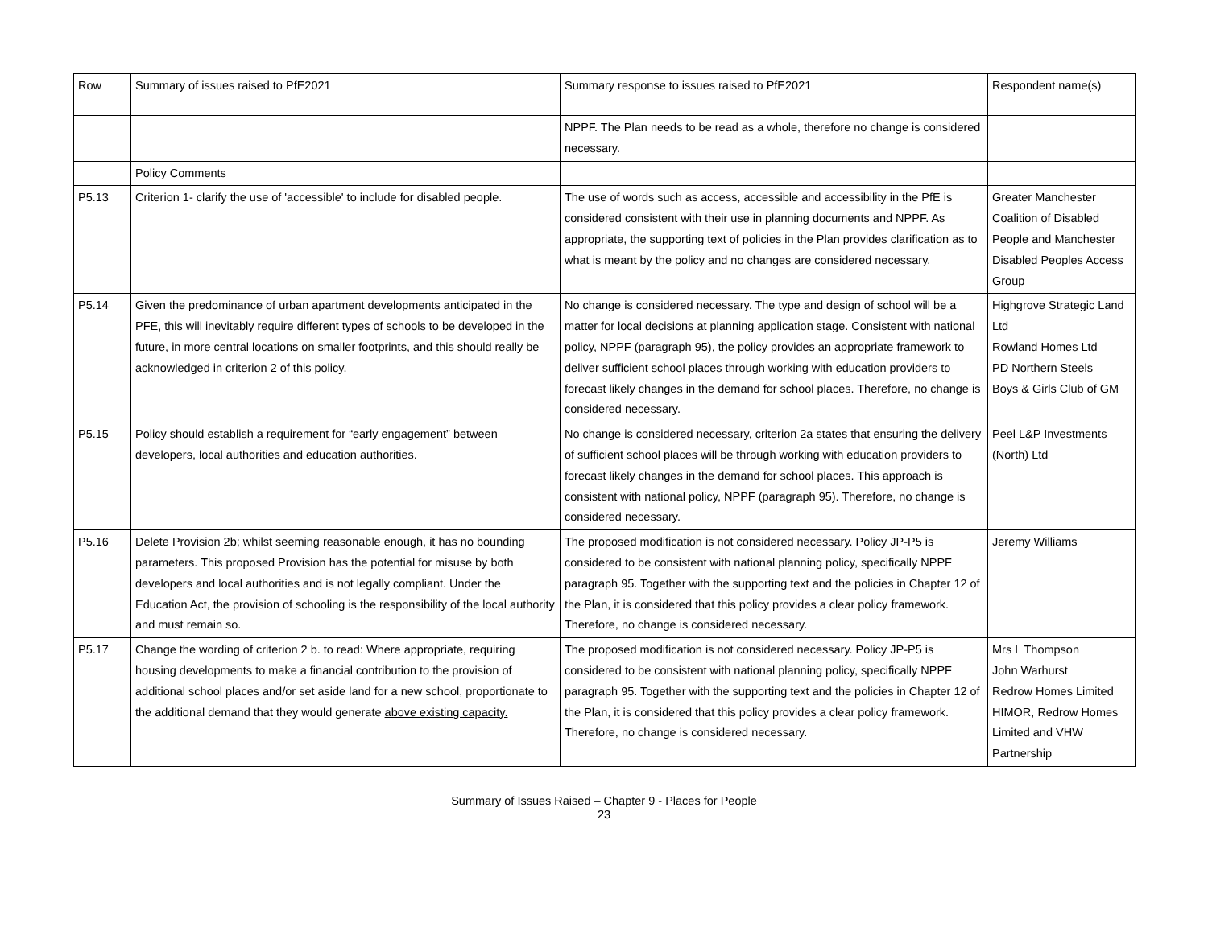| Row | Summary of issues raised to PfE2021 | Summary response to issues raised to PfE2021 | Respondent name(s) |
| | | NPPF. The Plan needs to be read as a whole, therefore no change is considered necessary. | |
| | Policy Comments | | |
| P5.13 | Criterion 1- clarify the use of 'accessible' to include for disabled people. | The use of words such as access, accessible and accessibility in the PfE is considered consistent with their use in planning documents and NPPF. As appropriate, the supporting text of policies in the Plan provides clarification as to what is meant by the policy and no changes are considered necessary. | Greater Manchester Coalition of Disabled People and Manchester Disabled Peoples Access Group |
| P5.14 | Given the predominance of urban apartment developments anticipated in the PFE, this will inevitably require different types of schools to be developed in the future, in more central locations on smaller footprints, and this should really be acknowledged in criterion 2 of this policy. | No change is considered necessary. The type and design of school will be a matter for local decisions at planning application stage. Consistent with national policy, NPPF (paragraph 95), the policy provides an appropriate framework to deliver sufficient school places through working with education providers to forecast likely changes in the demand for school places. Therefore, no change is considered necessary. | Highgrove Strategic Land Ltd Rowland Homes Ltd PD Northern Steels Boys & Girls Club of GM |
| P5.15 | Policy should establish a requirement for “early engagement” between developers, local authorities and education authorities. | No change is considered necessary, criterion 2a states that ensuring the delivery of sufficient school places will be through working with education providers to forecast likely changes in the demand for school places. This approach is consistent with national policy, NPPF (paragraph 95). Therefore, no change is considered necessary. | Peel L&P Investments (North) Ltd |
| P5.16 | Delete Provision 2b; whilst seeming reasonable enough, it has no bounding parameters. This proposed Provision has the potential for misuse by both developers and local authorities and is not legally compliant. Under the Education Act, the provision of schooling is the responsibility of the local authority and must remain so. | The proposed modification is not considered necessary. Policy JP-P5 is considered to be consistent with national planning policy, specifically NPPF paragraph 95. Together with the supporting text and the policies in Chapter 12 of the Plan, it is considered that this policy provides a clear policy framework. Therefore, no change is considered necessary. | Jeremy Williams |
| P5.17 | Change the wording of criterion 2 b. to read: Where appropriate, requiring housing developments to make a financial contribution to the provision of additional school places and/or set aside land for a new school, proportionate to the additional demand that they would generate above existing capacity. | The proposed modification is not considered necessary. Policy JP-P5 is considered to be consistent with national planning policy, specifically NPPF paragraph 95. Together with the supporting text and the policies in Chapter 12 of the Plan, it is considered that this policy provides a clear policy framework. Therefore, no change is considered necessary. | Mrs L Thompson John Warhurst Redrow Homes Limited HIMOR, Redrow Homes Limited and VHW Partnership |
Summary of Issues Raised – Chapter 9 - Places for People
23